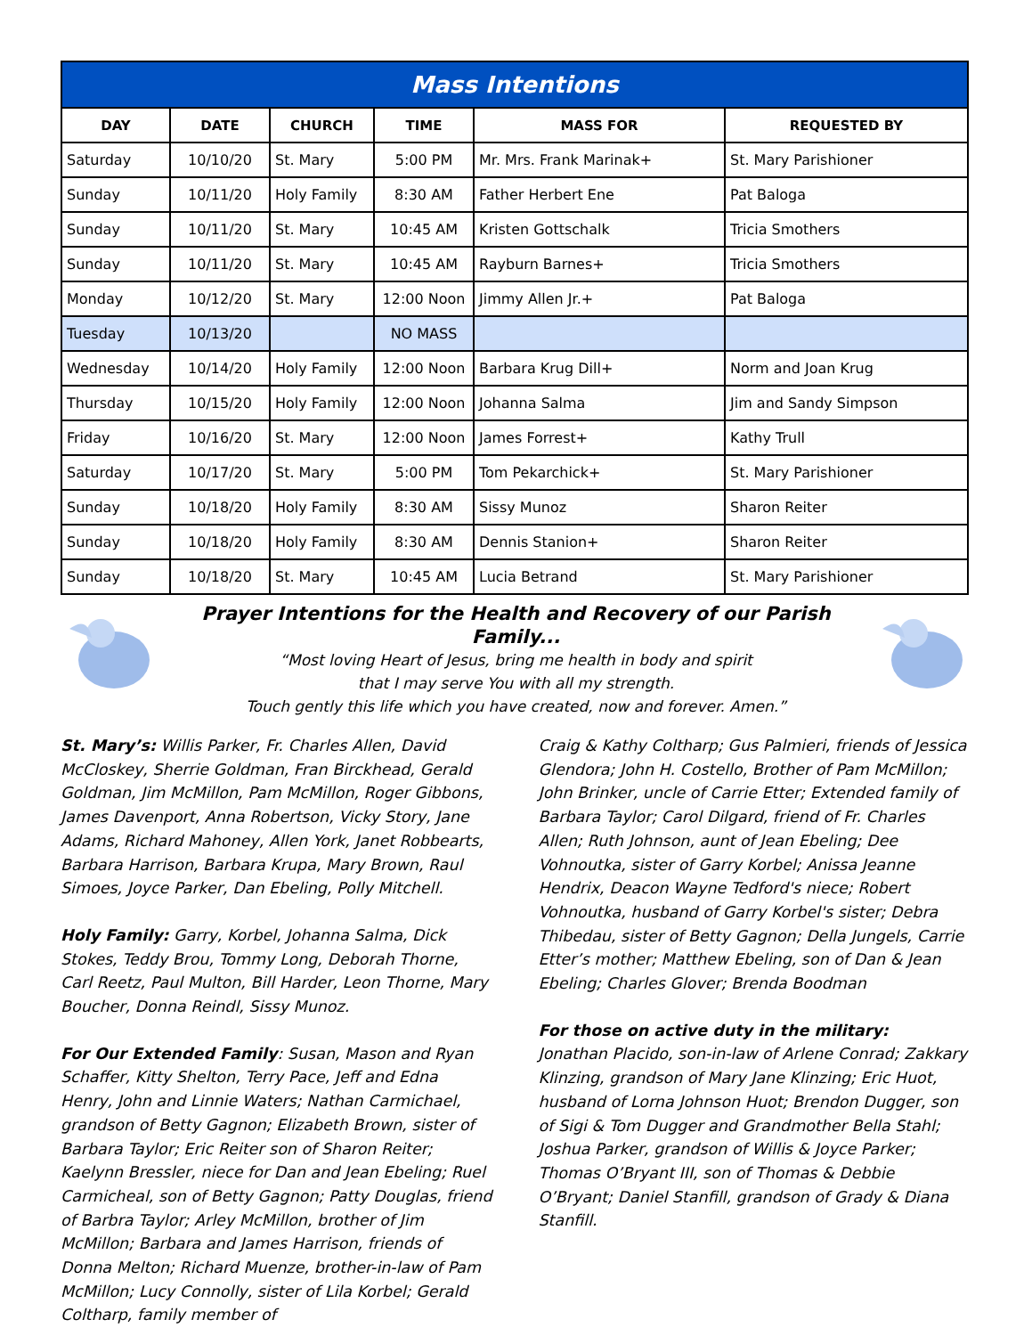| Mass Intentions | | | | | |
| DAY | DATE | CHURCH | TIME | MASS FOR | REQUESTED BY |
| Saturday | 10/10/20 | St. Mary | 5:00 PM | Mr. Mrs. Frank Marinak+ | St. Mary Parishioner |
| Sunday | 10/11/20 | Holy Family | 8:30 AM | Father Herbert Ene | Pat Baloga |
| Sunday | 10/11/20 | St. Mary | 10:45 AM | Kristen Gottschalk | Tricia Smothers |
| Sunday | 10/11/20 | St. Mary | 10:45 AM | Rayburn Barnes+ | Tricia Smothers |
| Monday | 10/12/20 | St. Mary | 12:00 Noon | Jimmy Allen Jr.+ | Pat Baloga |
| Tuesday | 10/13/20 | | NO MASS | | |
| Wednesday | 10/14/20 | Holy Family | 12:00 Noon | Barbara Krug Dill+ | Norm and Joan Krug |
| Thursday | 10/15/20 | Holy Family | 12:00 Noon | Johanna Salma | Jim and Sandy Simpson |
| Friday | 10/16/20 | St. Mary | 12:00 Noon | James Forrest+ | Kathy Trull |
| Saturday | 10/17/20 | St. Mary | 5:00 PM | Tom Pekarchick+ | St. Mary Parishioner |
| Sunday | 10/18/20 | Holy Family | 8:30 AM | Sissy Munoz | Sharon Reiter |
| Sunday | 10/18/20 | Holy Family | 8:30 AM | Dennis Stanion+ | Sharon Reiter |
| Sunday | 10/18/20 | St. Mary | 10:45 AM | Lucia Betrand | St. Mary Parishioner |
Prayer Intentions for the Health and Recovery of our Parish Family...
“Most loving Heart of Jesus, bring me health in body and spirit
that I may serve You with all my strength.
Touch gently this life which you have created, now and forever. Amen.”
St. Mary’s: Willis Parker, Fr. Charles Allen, David McCloskey, Sherrie Goldman, Fran Birckhead, Gerald Goldman, Jim McMillon, Pam McMillon, Roger Gibbons, James Davenport, Anna Robertson, Vicky Story, Jane Adams, Richard Mahoney, Allen York, Janet Robbearts, Barbara Harrison, Barbara Krupa, Mary Brown, Raul Simoes, Joyce Parker, Dan Ebeling, Polly Mitchell.
Holy Family: Garry, Korbel, Johanna Salma, Dick Stokes, Teddy Brou, Tommy Long, Deborah Thorne, Carl Reetz, Paul Multon, Bill Harder, Leon Thorne, Mary Boucher, Donna Reindl, Sissy Munoz.
For Our Extended Family: Susan, Mason and Ryan Schaffer, Kitty Shelton, Terry Pace, Jeff and Edna Henry, John and Linnie Waters; Nathan Carmichael, grandson of Betty Gagnon; Elizabeth Brown, sister of Barbara Taylor; Eric Reiter son of Sharon Reiter; Kaelynn Bressler, niece for Dan and Jean Ebeling; Ruel Carmicheal, son of Betty Gagnon; Patty Douglas, friend of Barbra Taylor; Arley McMillon, brother of Jim McMillon; Barbara and James Harrison, friends of Donna Melton; Richard Muenze, brother-in-law of Pam McMillon; Lucy Connolly, sister of Lila Korbel; Gerald Coltharp, family member of
Craig & Kathy Coltharp; Gus Palmieri, friends of Jessica Glendora; John H. Costello, Brother of Pam McMillon; John Brinker, uncle of Carrie Etter; Extended family of Barbara Taylor; Carol Dilgard, friend of Fr. Charles Allen; Ruth Johnson, aunt of Jean Ebeling; Dee Vohnoutka, sister of Garry Korbel; Anissa Jeanne Hendrix, Deacon Wayne Tedford's niece; Robert Vohnoutka, husband of Garry Korbel's sister; Debra Thibedau, sister of Betty Gagnon; Della Jungels, Carrie Etter’s mother; Matthew Ebeling, son of Dan & Jean Ebeling; Charles Glover; Brenda Boodman
For those on active duty in the military:
Jonathan Placido, son-in-law of Arlene Conrad; Zakkary Klinzing, grandson of Mary Jane Klinzing; Eric Huot, husband of Lorna Johnson Huot; Brendon Dugger, son of Sigi & Tom Dugger and Grandmother Bella Stahl; Joshua Parker, grandson of Willis & Joyce Parker; Thomas O’Bryant III, son of Thomas & Debbie O’Bryant; Daniel Stanfill, grandson of Grady & Diana Stanfill.